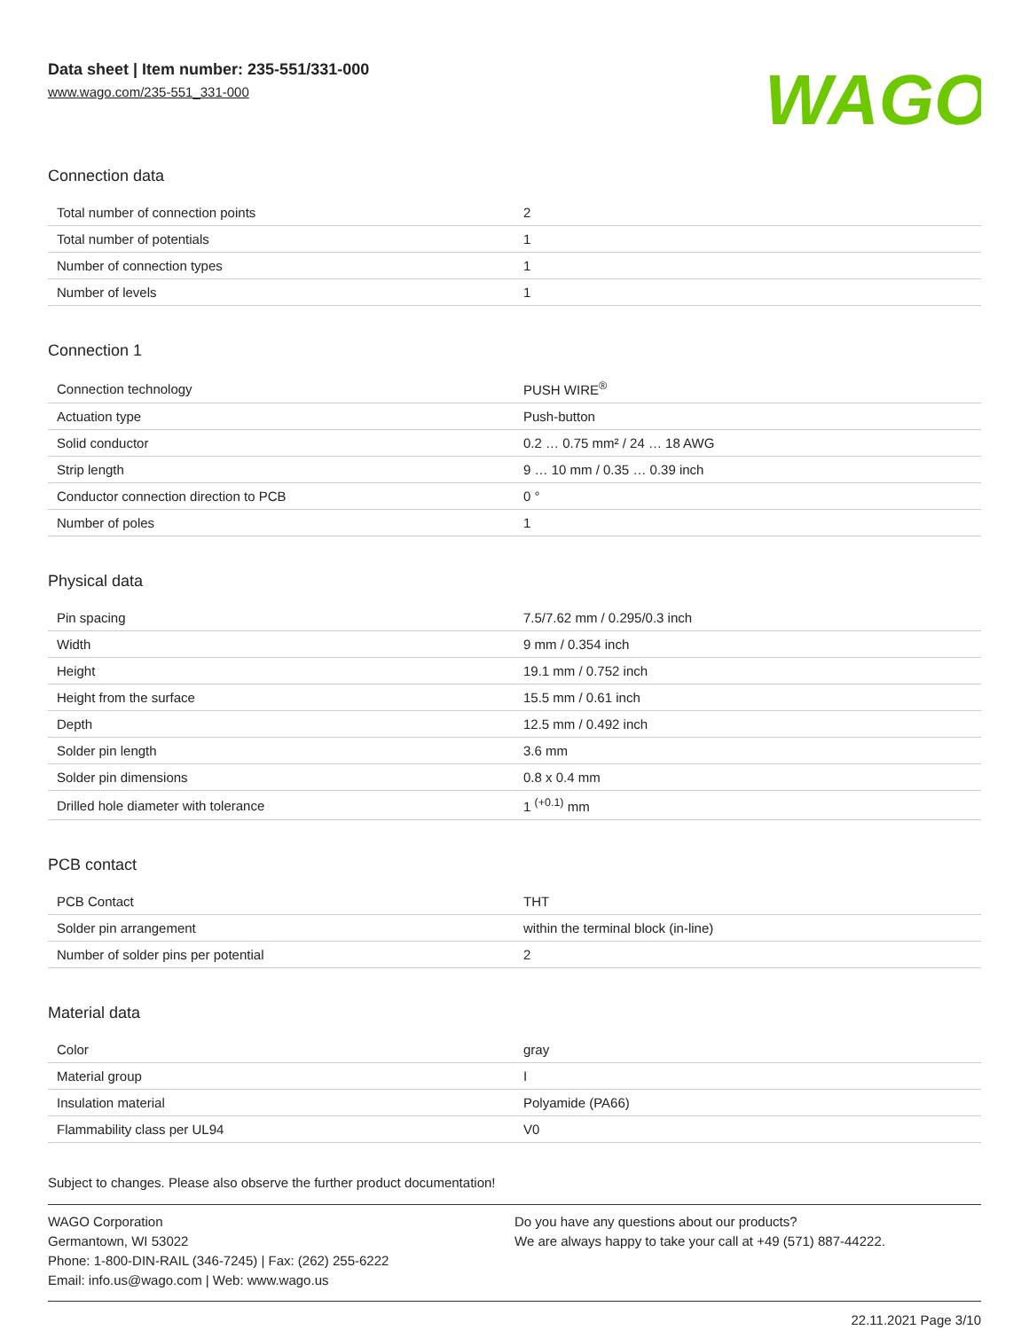Data sheet | Item number: 235-551/331-000
www.wago.com/235-551_331-000
WAGO
Connection data
| Total number of connection points | 2 |
| Total number of potentials | 1 |
| Number of connection types | 1 |
| Number of levels | 1 |
Connection 1
| Connection technology | PUSH WIRE<sup>®</sup> |
| Actuation type | Push-button |
| Solid conductor | 0.2 … 0.75 mm² / 24 … 18 AWG |
| Strip length | 9 … 10 mm / 0.35 … 0.39 inch |
| Conductor connection direction to PCB | 0 ° |
| Number of poles | 1 |
Physical data
| Pin spacing | 7.5/7.62 mm / 0.295/0.3 inch |
| Width | 9 mm / 0.354 inch |
| Height | 19.1 mm / 0.752 inch |
| Height from the surface | 15.5 mm / 0.61 inch |
| Depth | 12.5 mm / 0.492 inch |
| Solder pin length | 3.6 mm |
| Solder pin dimensions | 0.8 x 0.4 mm |
| Drilled hole diameter with tolerance | 1 <sup>(+0.1)</sup> mm |
PCB contact
| PCB Contact | THT |
| Solder pin arrangement | within the terminal block (in-line) |
| Number of solder pins per potential | 2 |
Material data
| Color | gray |
| Material group | I |
| Insulation material | Polyamide (PA66) |
| Flammability class per UL94 | V0 |
Subject to changes. Please also observe the further product documentation!
WAGO Corporation
Germantown, WI 53022
Phone: 1-800-DIN-RAIL (346-7245) | Fax: (262) 255-6222
Email: info.us@wago.com | Web: www.wago.us
Do you have any questions about our products?
We are always happy to take your call at +49 (571) 887-44222.
22.11.2021 Page 3/10